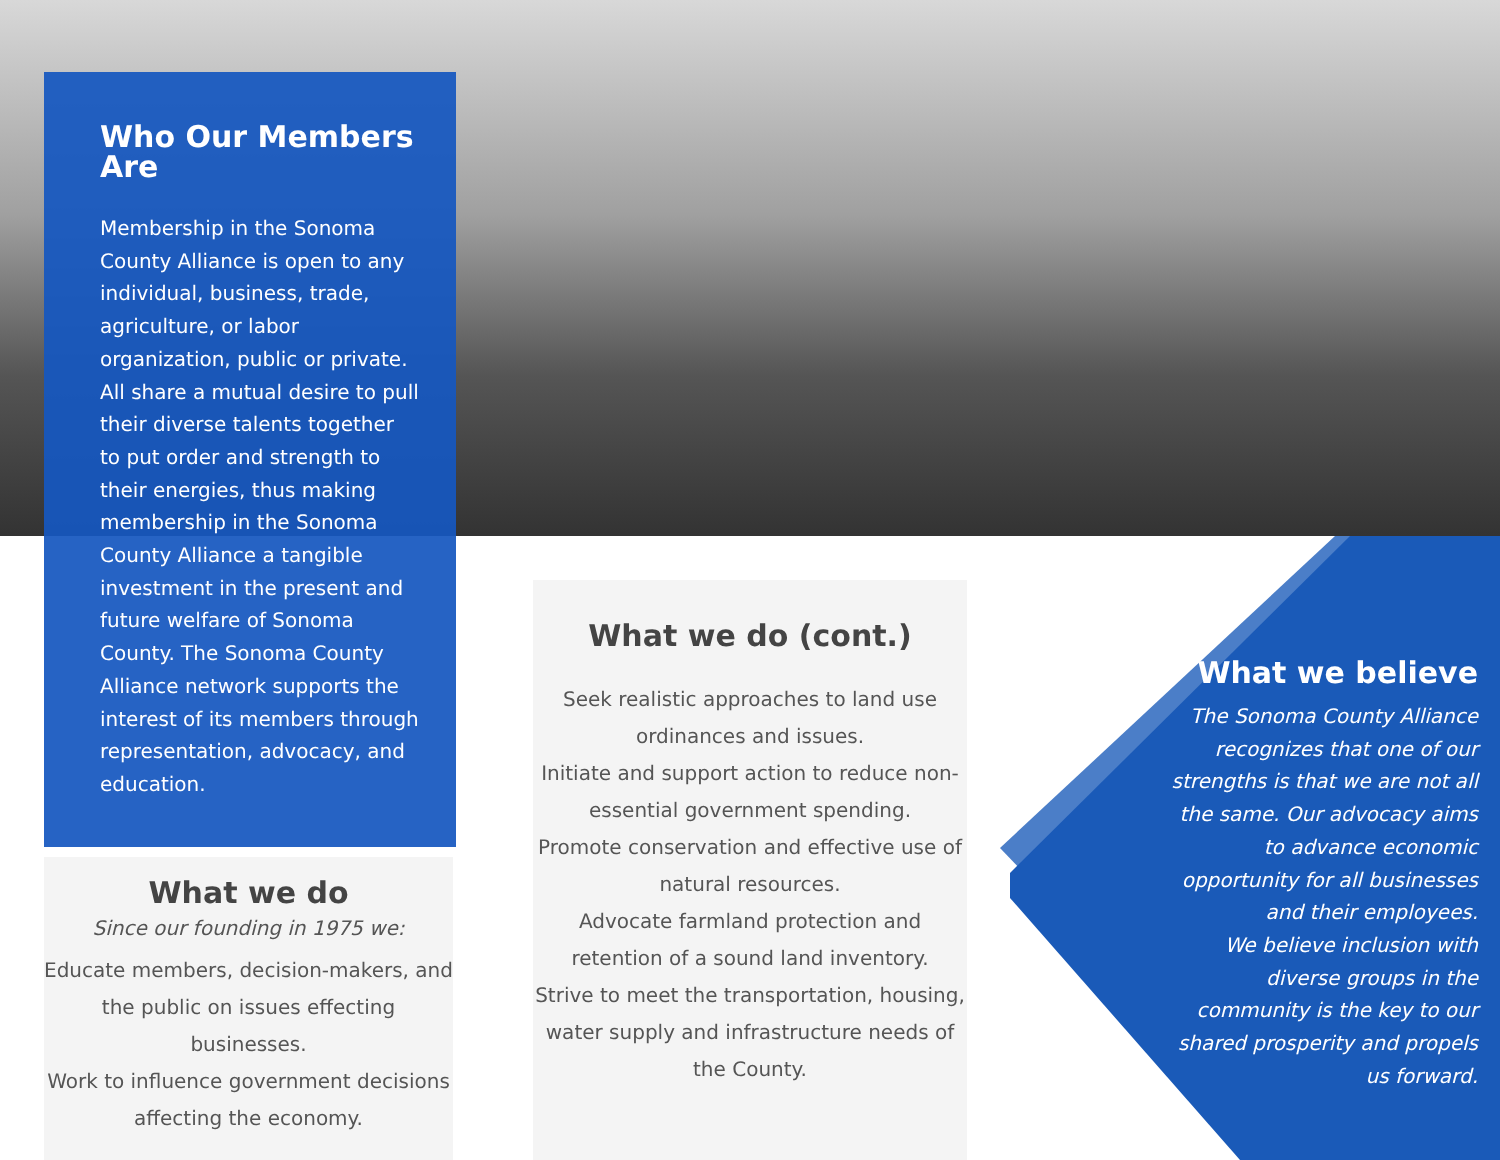Who Our Members Are
Membership in the Sonoma County Alliance is open to any individual, business, trade, agriculture, or labor organization, public or private. All share a mutual desire to pull their diverse talents together to put order and strength to their energies, thus making membership in the Sonoma County Alliance a tangible investment in the present and future welfare of Sonoma County. The Sonoma County Alliance network supports the interest of its members through representation, advocacy, and education.
What we do
Since our founding in 1975 we:
Educate members, decision-makers, and the public on issues effecting businesses.
Work to influence government decisions affecting the economy.
What we do (cont.)
Seek realistic approaches to land use ordinances and issues.
Initiate and support action to reduce non-essential government spending.
Promote conservation and effective use of natural resources.
Advocate farmland protection and retention of a sound land inventory.
Strive to meet the transportation, housing, water supply and infrastructure needs of the County.
What we believe
The Sonoma County Alliance recognizes that one of our strengths is that we are not all the same. Our advocacy aims to advance economic opportunity for all businesses and their employees.
We believe inclusion with diverse groups in the community is the key to our shared prosperity and propels us forward.